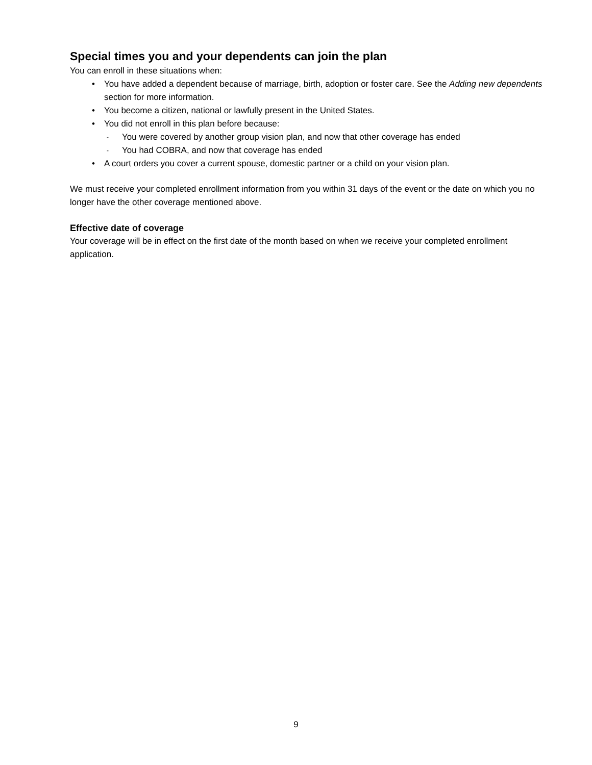Special times you and your dependents can join the plan
You can enroll in these situations when:
• You have added a dependent because of marriage, birth, adoption or foster care. See the Adding new dependents section for more information.
• You become a citizen, national or lawfully present in the United States.
• You did not enroll in this plan before because:
- You were covered by another group vision plan, and now that other coverage has ended
- You had COBRA, and now that coverage has ended
• A court orders you cover a current spouse, domestic partner or a child on your vision plan.
We must receive your completed enrollment information from you within 31 days of the event or the date on which you no longer have the other coverage mentioned above.
Effective date of coverage
Your coverage will be in effect on the first date of the month based on when we receive your completed enrollment application.
9